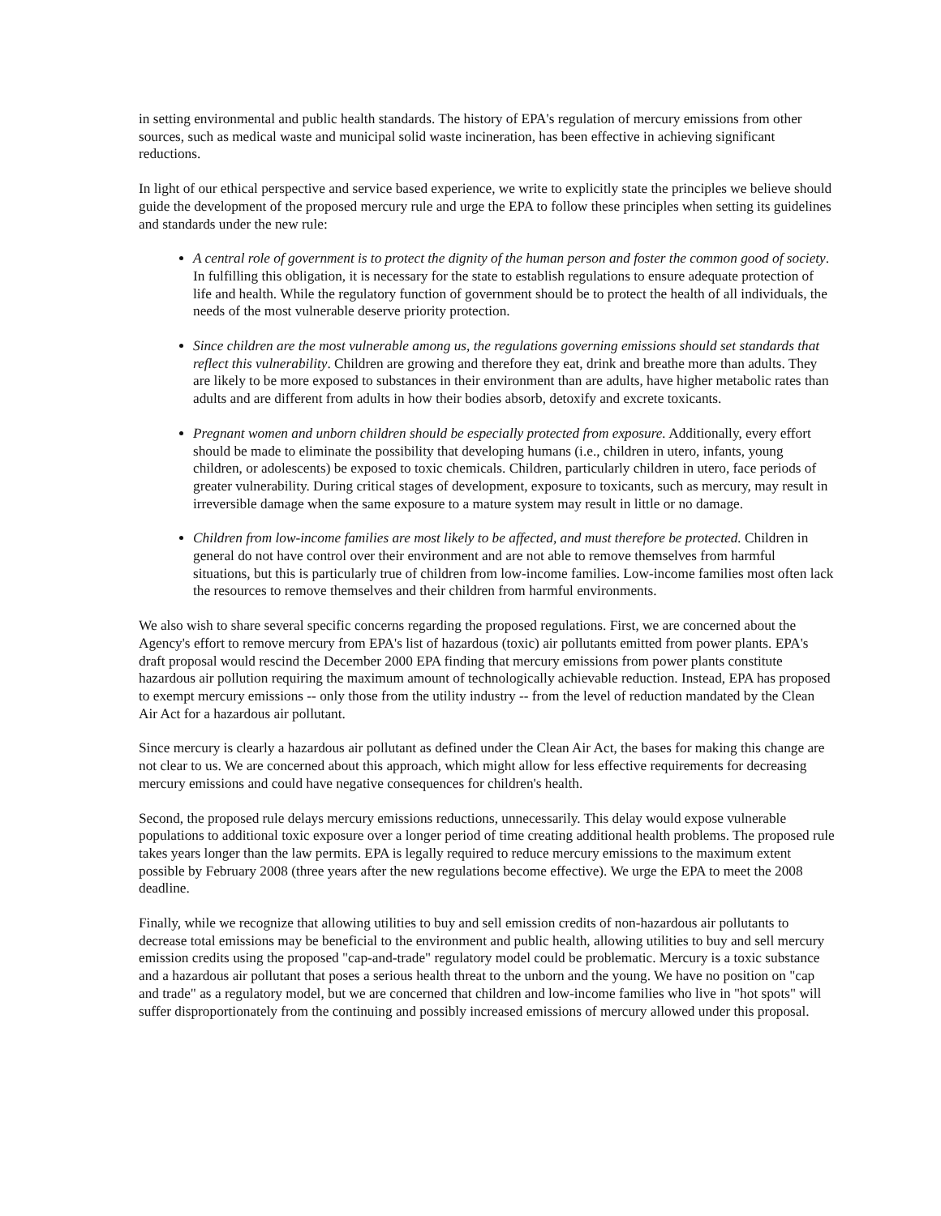in setting environmental and public health standards. The history of EPA's regulation of mercury emissions from other sources, such as medical waste and municipal solid waste incineration, has been effective in achieving significant reductions.
In light of our ethical perspective and service based experience, we write to explicitly state the principles we believe should guide the development of the proposed mercury rule and urge the EPA to follow these principles when setting its guidelines and standards under the new rule:
A central role of government is to protect the dignity of the human person and foster the common good of society. In fulfilling this obligation, it is necessary for the state to establish regulations to ensure adequate protection of life and health. While the regulatory function of government should be to protect the health of all individuals, the needs of the most vulnerable deserve priority protection.
Since children are the most vulnerable among us, the regulations governing emissions should set standards that reflect this vulnerability. Children are growing and therefore they eat, drink and breathe more than adults. They are likely to be more exposed to substances in their environment than are adults, have higher metabolic rates than adults and are different from adults in how their bodies absorb, detoxify and excrete toxicants.
Pregnant women and unborn children should be especially protected from exposure. Additionally, every effort should be made to eliminate the possibility that developing humans (i.e., children in utero, infants, young children, or adolescents) be exposed to toxic chemicals. Children, particularly children in utero, face periods of greater vulnerability. During critical stages of development, exposure to toxicants, such as mercury, may result in irreversible damage when the same exposure to a mature system may result in little or no damage.
Children from low-income families are most likely to be affected, and must therefore be protected. Children in general do not have control over their environment and are not able to remove themselves from harmful situations, but this is particularly true of children from low-income families. Low-income families most often lack the resources to remove themselves and their children from harmful environments.
We also wish to share several specific concerns regarding the proposed regulations. First, we are concerned about the Agency's effort to remove mercury from EPA's list of hazardous (toxic) air pollutants emitted from power plants. EPA's draft proposal would rescind the December 2000 EPA finding that mercury emissions from power plants constitute hazardous air pollution requiring the maximum amount of technologically achievable reduction. Instead, EPA has proposed to exempt mercury emissions -- only those from the utility industry -- from the level of reduction mandated by the Clean Air Act for a hazardous air pollutant.
Since mercury is clearly a hazardous air pollutant as defined under the Clean Air Act, the bases for making this change are not clear to us. We are concerned about this approach, which might allow for less effective requirements for decreasing mercury emissions and could have negative consequences for children's health.
Second, the proposed rule delays mercury emissions reductions, unnecessarily. This delay would expose vulnerable populations to additional toxic exposure over a longer period of time creating additional health problems. The proposed rule takes years longer than the law permits. EPA is legally required to reduce mercury emissions to the maximum extent possible by February 2008 (three years after the new regulations become effective). We urge the EPA to meet the 2008 deadline.
Finally, while we recognize that allowing utilities to buy and sell emission credits of non-hazardous air pollutants to decrease total emissions may be beneficial to the environment and public health, allowing utilities to buy and sell mercury emission credits using the proposed "cap-and-trade" regulatory model could be problematic. Mercury is a toxic substance and a hazardous air pollutant that poses a serious health threat to the unborn and the young. We have no position on "cap and trade" as a regulatory model, but we are concerned that children and low-income families who live in "hot spots" will suffer disproportionately from the continuing and possibly increased emissions of mercury allowed under this proposal.